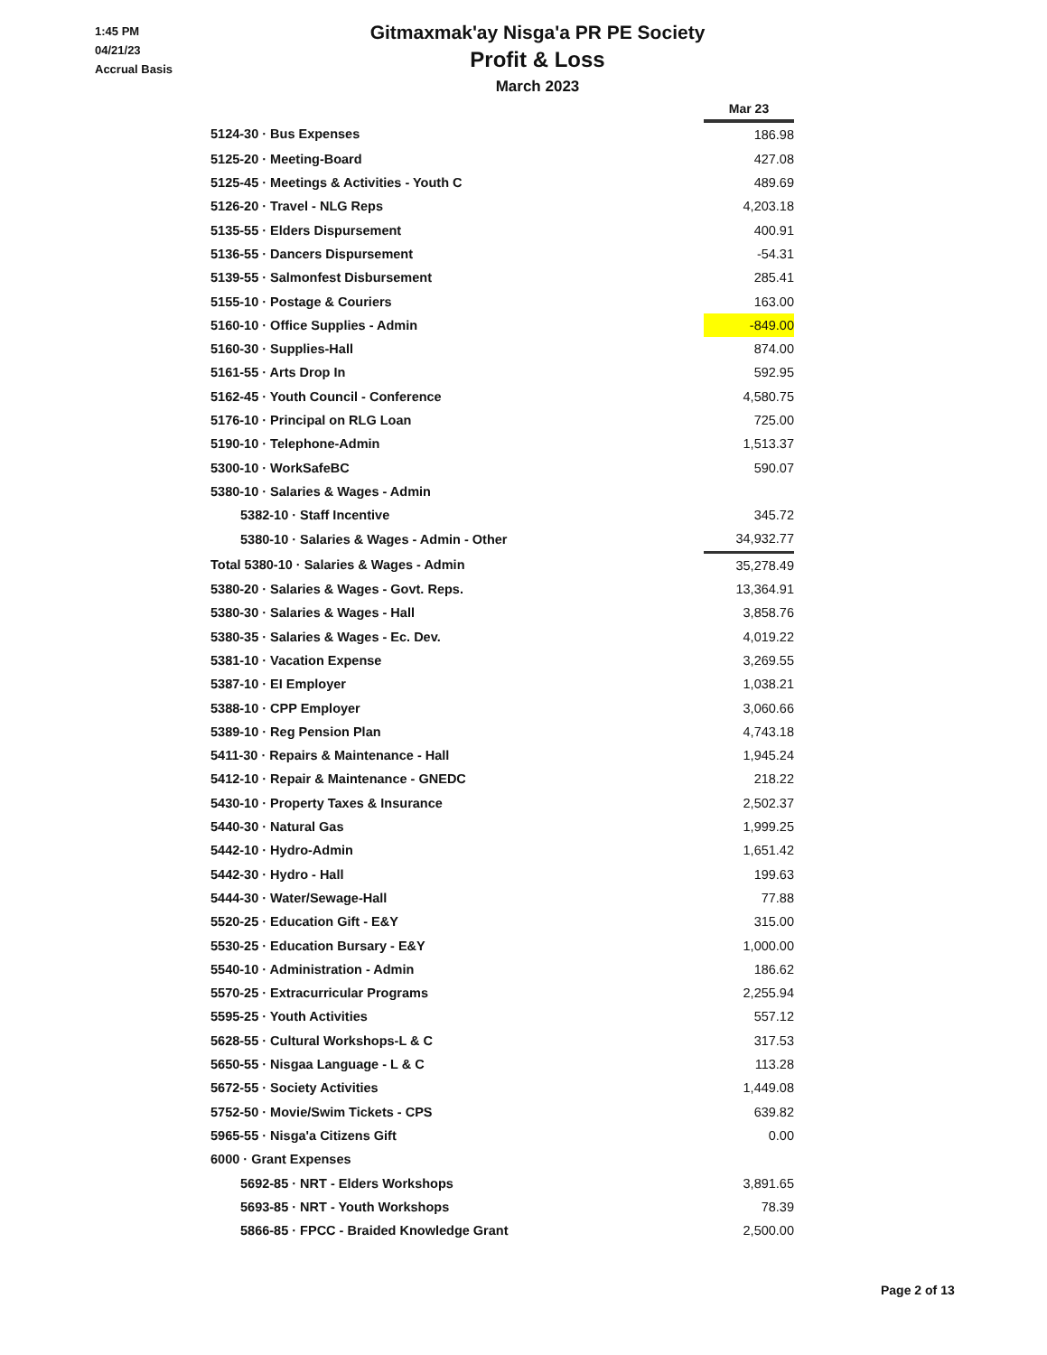1:45 PM
04/21/23
Accrual Basis
Gitmaxmak'ay Nisga'a PR PE Society
Profit & Loss
March 2023
| | Mar 23 |
| 5124-30 · Bus Expenses | 186.98 |
| 5125-20 · Meeting-Board | 427.08 |
| 5125-45 · Meetings & Activities - Youth C | 489.69 |
| 5126-20 · Travel - NLG Reps | 4,203.18 |
| 5135-55 · Elders Dispursement | 400.91 |
| 5136-55 · Dancers Dispursement | -54.31 |
| 5139-55 · Salmonfest Disbursement | 285.41 |
| 5155-10 · Postage & Couriers | 163.00 |
| 5160-10 · Office Supplies - Admin | -849.00 |
| 5160-30 · Supplies-Hall | 874.00 |
| 5161-55 · Arts Drop In | 592.95 |
| 5162-45 · Youth Council - Conference | 4,580.75 |
| 5176-10 · Principal on RLG Loan | 725.00 |
| 5190-10 · Telephone-Admin | 1,513.37 |
| 5300-10 · WorkSafeBC | 590.07 |
| 5380-10 · Salaries & Wages - Admin | |
| 5382-10 · Staff Incentive | 345.72 |
| 5380-10 · Salaries & Wages - Admin - Other | 34,932.77 |
| Total 5380-10 · Salaries & Wages - Admin | 35,278.49 |
| 5380-20 · Salaries & Wages - Govt. Reps. | 13,364.91 |
| 5380-30 · Salaries & Wages - Hall | 3,858.76 |
| 5380-35 · Salaries & Wages - Ec. Dev. | 4,019.22 |
| 5381-10 · Vacation Expense | 3,269.55 |
| 5387-10 · EI Employer | 1,038.21 |
| 5388-10 · CPP Employer | 3,060.66 |
| 5389-10 · Reg Pension Plan | 4,743.18 |
| 5411-30 · Repairs & Maintenance - Hall | 1,945.24 |
| 5412-10 · Repair & Maintenance - GNEDC | 218.22 |
| 5430-10 · Property Taxes & Insurance | 2,502.37 |
| 5440-30 · Natural Gas | 1,999.25 |
| 5442-10 · Hydro-Admin | 1,651.42 |
| 5442-30 · Hydro - Hall | 199.63 |
| 5444-30 · Water/Sewage-Hall | 77.88 |
| 5520-25 · Education Gift - E&Y | 315.00 |
| 5530-25 · Education Bursary - E&Y | 1,000.00 |
| 5540-10 · Administration - Admin | 186.62 |
| 5570-25 · Extracurricular Programs | 2,255.94 |
| 5595-25 · Youth Activities | 557.12 |
| 5628-55 · Cultural Workshops-L & C | 317.53 |
| 5650-55 · Nisgaa Language - L & C | 113.28 |
| 5672-55 · Society Activities | 1,449.08 |
| 5752-50 · Movie/Swim Tickets - CPS | 639.82 |
| 5965-55 · Nisga'a Citizens Gift | 0.00 |
| 6000 · Grant Expenses | |
| 5692-85 · NRT - Elders Workshops | 3,891.65 |
| 5693-85 · NRT - Youth Workshops | 78.39 |
| 5866-85 · FPCC - Braided Knowledge Grant | 2,500.00 |
Page 2 of 13